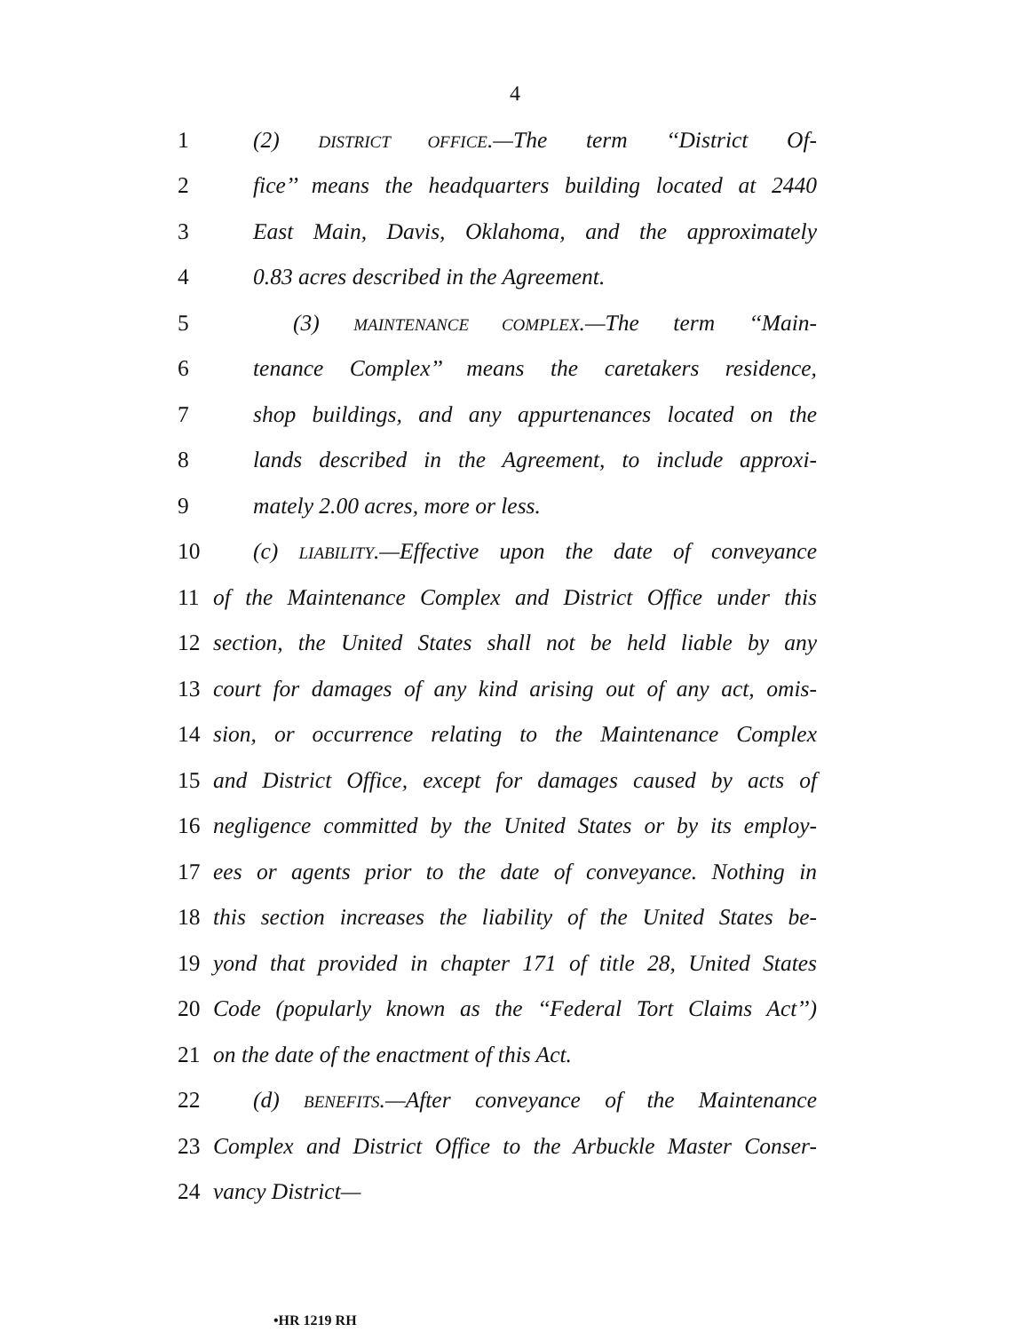4
1 (2) DISTRICT OFFICE.—The term ‘‘District Of-
2 fice’’ means the headquarters building located at 2440
3 East Main, Davis, Oklahoma, and the approximately
4 0.83 acres described in the Agreement.
5 (3) MAINTENANCE COMPLEX.—The term ‘‘Main-
6 tenance Complex’’ means the caretakers residence,
7 shop buildings, and any appurtenances located on the
8 lands described in the Agreement, to include approxi-
9 mately 2.00 acres, more or less.
10 (c) LIABILITY.—Effective upon the date of conveyance
11 of the Maintenance Complex and District Office under this
12 section, the United States shall not be held liable by any
13 court for damages of any kind arising out of any act, omis-
14 sion, or occurrence relating to the Maintenance Complex
15 and District Office, except for damages caused by acts of
16 negligence committed by the United States or by its employ-
17 ees or agents prior to the date of conveyance. Nothing in
18 this section increases the liability of the United States be-
19 yond that provided in chapter 171 of title 28, United States
20 Code (popularly known as the ‘‘Federal Tort Claims Act’’)
21 on the date of the enactment of this Act.
22 (d) BENEFITS.—After conveyance of the Maintenance
23 Complex and District Office to the Arbuckle Master Conser-
24 vancy District—
•HR 1219 RH